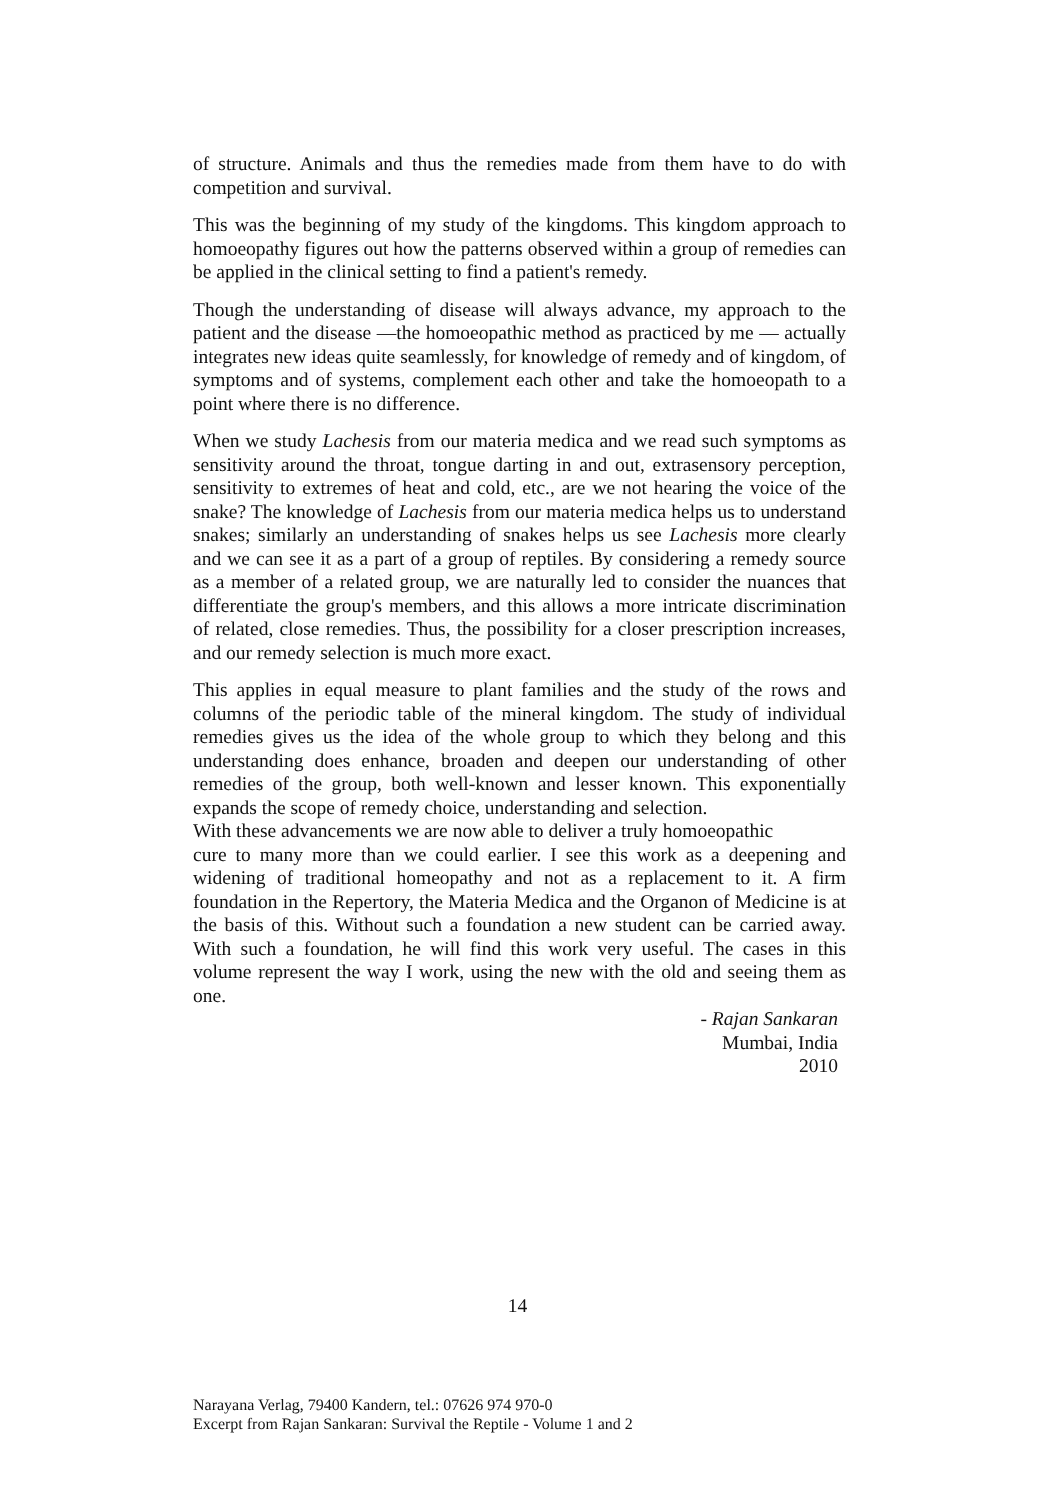of structure. Animals and thus the remedies made from them have to do with competition and survival.
This was the beginning of my study of the kingdoms. This kingdom approach to homoeopathy figures out how the patterns observed within a group of remedies can be applied in the clinical setting to find a patient's remedy.
Though the understanding of disease will always advance, my approach to the patient and the disease —the homoeopathic method as practiced by me — actually integrates new ideas quite seamlessly, for knowledge of remedy and of kingdom, of symptoms and of systems, complement each other and take the homoeopath to a point where there is no difference.
When we study Lachesis from our materia medica and we read such symptoms as sensitivity around the throat, tongue darting in and out, extrasensory perception, sensitivity to extremes of heat and cold, etc., are we not hearing the voice of the snake? The knowledge of Lachesis from our materia medica helps us to understand snakes; similarly an understanding of snakes helps us see Lachesis more clearly and we can see it as a part of a group of reptiles. By considering a remedy source as a member of a related group, we are naturally led to consider the nuances that differentiate the group's members, and this allows a more intricate discrimination of related, close remedies. Thus, the possibility for a closer prescription increases, and our remedy selection is much more exact.
This applies in equal measure to plant families and the study of the rows and columns of the periodic table of the mineral kingdom. The study of individual remedies gives us the idea of the whole group to which they belong and this understanding does enhance, broaden and deepen our understanding of other remedies of the group, both well-known and lesser known. This exponentially expands the scope of remedy choice, understanding and selection.
With these advancements we are now able to deliver a truly homoeopathic
cure to many more than we could earlier. I see this work as a deepening and widening of traditional homeopathy and not as a replacement to it. A firm foundation in the Repertory, the Materia Medica and the Organon of Medicine is at the basis of this. Without such a foundation a new student can be carried away. With such a foundation, he will find this work very useful. The cases in this volume represent the way I work, using the new with the old and seeing them as one.
- Rajan Sankaran
Mumbai, India
2010
14
Narayana Verlag, 79400 Kandern, tel.: 07626 974 970-0
Excerpt from Rajan Sankaran: Survival the Reptile - Volume 1 and 2